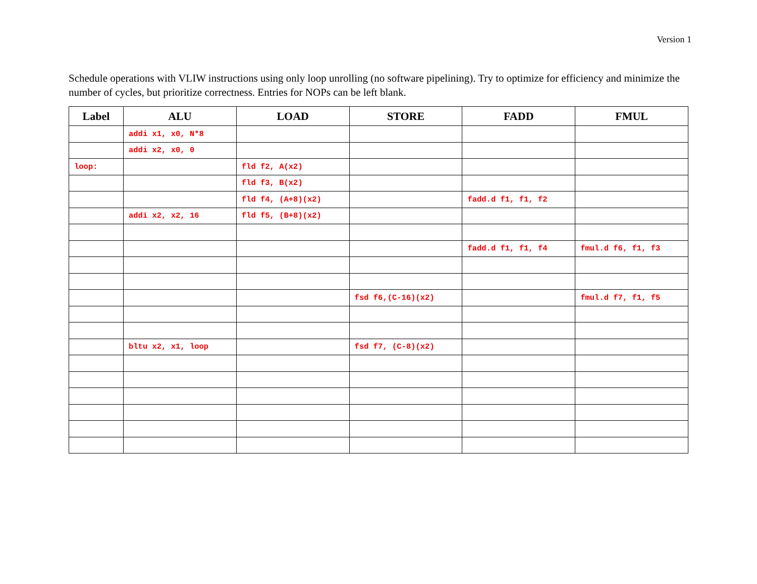Version 1
Schedule operations with VLIW instructions using only loop unrolling (no software pipelining). Try to optimize for efficiency and minimize the number of cycles, but prioritize correctness. Entries for NOPs can be left blank.
| Label | ALU | LOAD | STORE | FADD | FMUL |
| --- | --- | --- | --- | --- | --- |
| | addi x1, x0, N*8 | | | | |
| | addi x2, x0, 0 | | | | |
| loop: | | fld f2, A(x2) | | | |
| | | fld f3, B(x2) | | | |
| | | fld f4, (A+8)(x2) | | fadd.d f1, f1, f2 | |
| | addi x2, x2, 16 | fld f5, (B+8)(x2) | | | |
| | | | | fadd.d f1, f1, f4 | fmul.d f6, f1, f3 |
| | | | fsd f6,(C-16)(x2) | | fmul.d f7, f1, f5 |
| | bltu x2, x1, loop | | fsd f7, (C-8)(x2) | | |